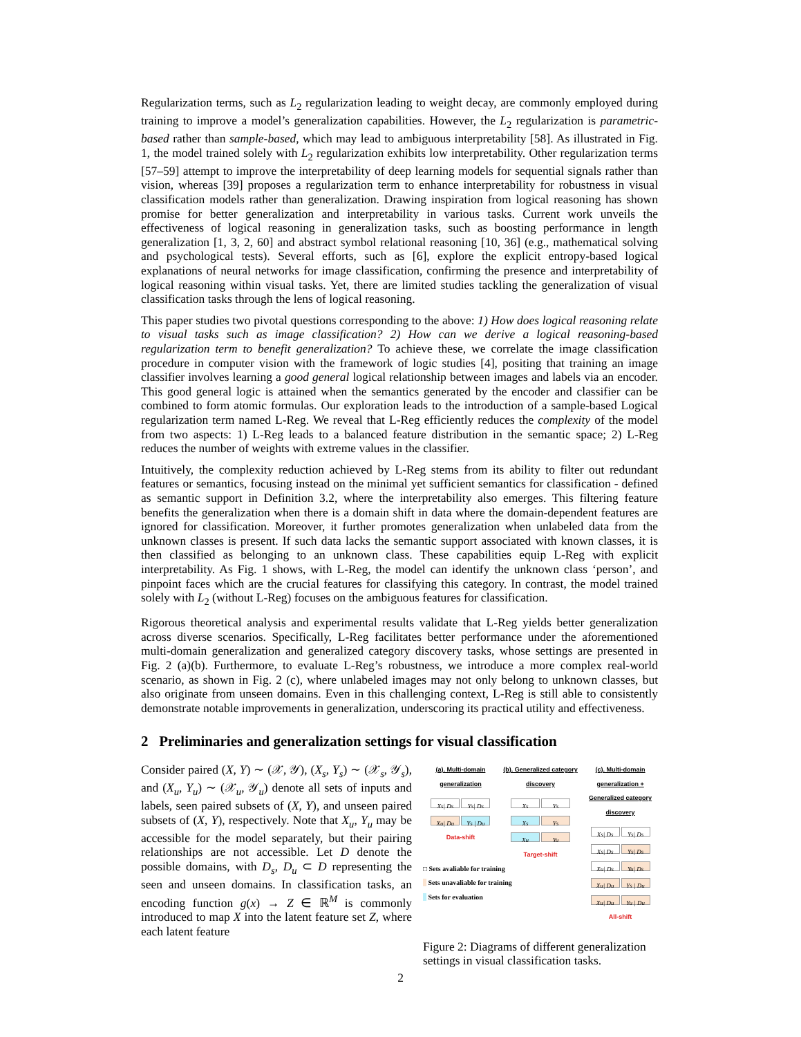Regularization terms, such as L<sub>2</sub> regularization leading to weight decay, are commonly employed during training to improve a model’s generalization capabilities. However, the L<sub>2</sub> regularization is parametric-based rather than sample-based, which may lead to ambiguous interpretability [58]. As illustrated in Fig. 1, the model trained solely with L<sub>2</sub> regularization exhibits low interpretability. Other regularization terms [57–59] attempt to improve the interpretability of deep learning models for sequential signals rather than vision, whereas [39] proposes a regularization term to enhance interpretability for robustness in visual classification models rather than generalization. Drawing inspiration from logical reasoning has shown promise for better generalization and interpretability in various tasks. Current work unveils the effectiveness of logical reasoning in generalization tasks, such as boosting performance in length generalization [1, 3, 2, 60] and abstract symbol relational reasoning [10, 36] (e.g., mathematical solving and psychological tests). Several efforts, such as [6], explore the explicit entropy-based logical explanations of neural networks for image classification, confirming the presence and interpretability of logical reasoning within visual tasks. Yet, there are limited studies tackling the generalization of visual classification tasks through the lens of logical reasoning.
This paper studies two pivotal questions corresponding to the above: 1) How does logical reasoning relate to visual tasks such as image classification? 2) How can we derive a logical reasoning-based regularization term to benefit generalization? To achieve these, we correlate the image classification procedure in computer vision with the framework of logic studies [4], positing that training an image classifier involves learning a good general logical relationship between images and labels via an encoder. This good general logic is attained when the semantics generated by the encoder and classifier can be combined to form atomic formulas. Our exploration leads to the introduction of a sample-based Logical regularization term named L-Reg. We reveal that L-Reg efficiently reduces the complexity of the model from two aspects: 1) L-Reg leads to a balanced feature distribution in the semantic space; 2) L-Reg reduces the number of weights with extreme values in the classifier.
Intuitively, the complexity reduction achieved by L-Reg stems from its ability to filter out redundant features or semantics, focusing instead on the minimal yet sufficient semantics for classification - defined as semantic support in Definition 3.2, where the interpretability also emerges. This filtering feature benefits the generalization when there is a domain shift in data where the domain-dependent features are ignored for classification. Moreover, it further promotes generalization when unlabeled data from the unknown classes is present. If such data lacks the semantic support associated with known classes, it is then classified as belonging to an unknown class. These capabilities equip L-Reg with explicit interpretability. As Fig. 1 shows, with L-Reg, the model can identify the unknown class ‘person’, and pinpoint faces which are the crucial features for classifying this category. In contrast, the model trained solely with L<sub>2</sub> (without L-Reg) focuses on the ambiguous features for classification.
Rigorous theoretical analysis and experimental results validate that L-Reg yields better generalization across diverse scenarios. Specifically, L-Reg facilitates better performance under the aforementioned multi-domain generalization and generalized category discovery tasks, whose settings are presented in Fig. 2 (a)(b). Furthermore, to evaluate L-Reg’s robustness, we introduce a more complex real-world scenario, as shown in Fig. 2 (c), where unlabeled images may not only belong to unknown classes, but also originate from unseen domains. Even in this challenging context, L-Reg is still able to consistently demonstrate notable improvements in generalization, underscoring its practical utility and effectiveness.
2 Preliminaries and generalization settings for visual classification
Consider paired (X, Y) ∼ (𝒳, 𝒴), (X<sub>s</sub>, Y<sub>s</sub>) ∼ (𝒳<sub>s</sub>, 𝒴<sub>s</sub>), and (X<sub>u</sub>, Y<sub>u</sub>) ∼ (𝒳<sub>u</sub>, 𝒴<sub>u</sub>) denote all sets of inputs and labels, seen paired subsets of (X, Y), and unseen paired subsets of (X, Y), respectively. Note that X<sub>u</sub>, Y<sub>u</sub> may be accessible for the model separately, but their pairing relationships are not accessible. Let D denote the possible domains, with D<sub>s</sub>, D<sub>u</sub> ⊂ D representing the seen and unseen domains. In classification tasks, an encoding function g(x) → Z ∈ ℝ<sup>M</sup> is commonly introduced to map X into the latent feature set Z, where each latent feature
(a). Multi-domain generalization
Xs| Ds Ys| Ds
Xu| Du Ys | Du
Data-shift
(b). Generalized category discovery
Xs Ys
Xs Ys
Xu Yu
Target-shift
(c). Multi-domain generalization + Generalized category discovery
Xs| Ds Ys| Ds
Xs| Ds Ys| Ds
Xu| Ds Yu| Ds
Xu| Du Ys | Du
Xu| Du Yu | Du
All-shift
□ Sets avaliable for training
Sets unavaliable for training
Sets for evaluation
Figure 2: Diagrams of different generalization settings in visual classification tasks.
2